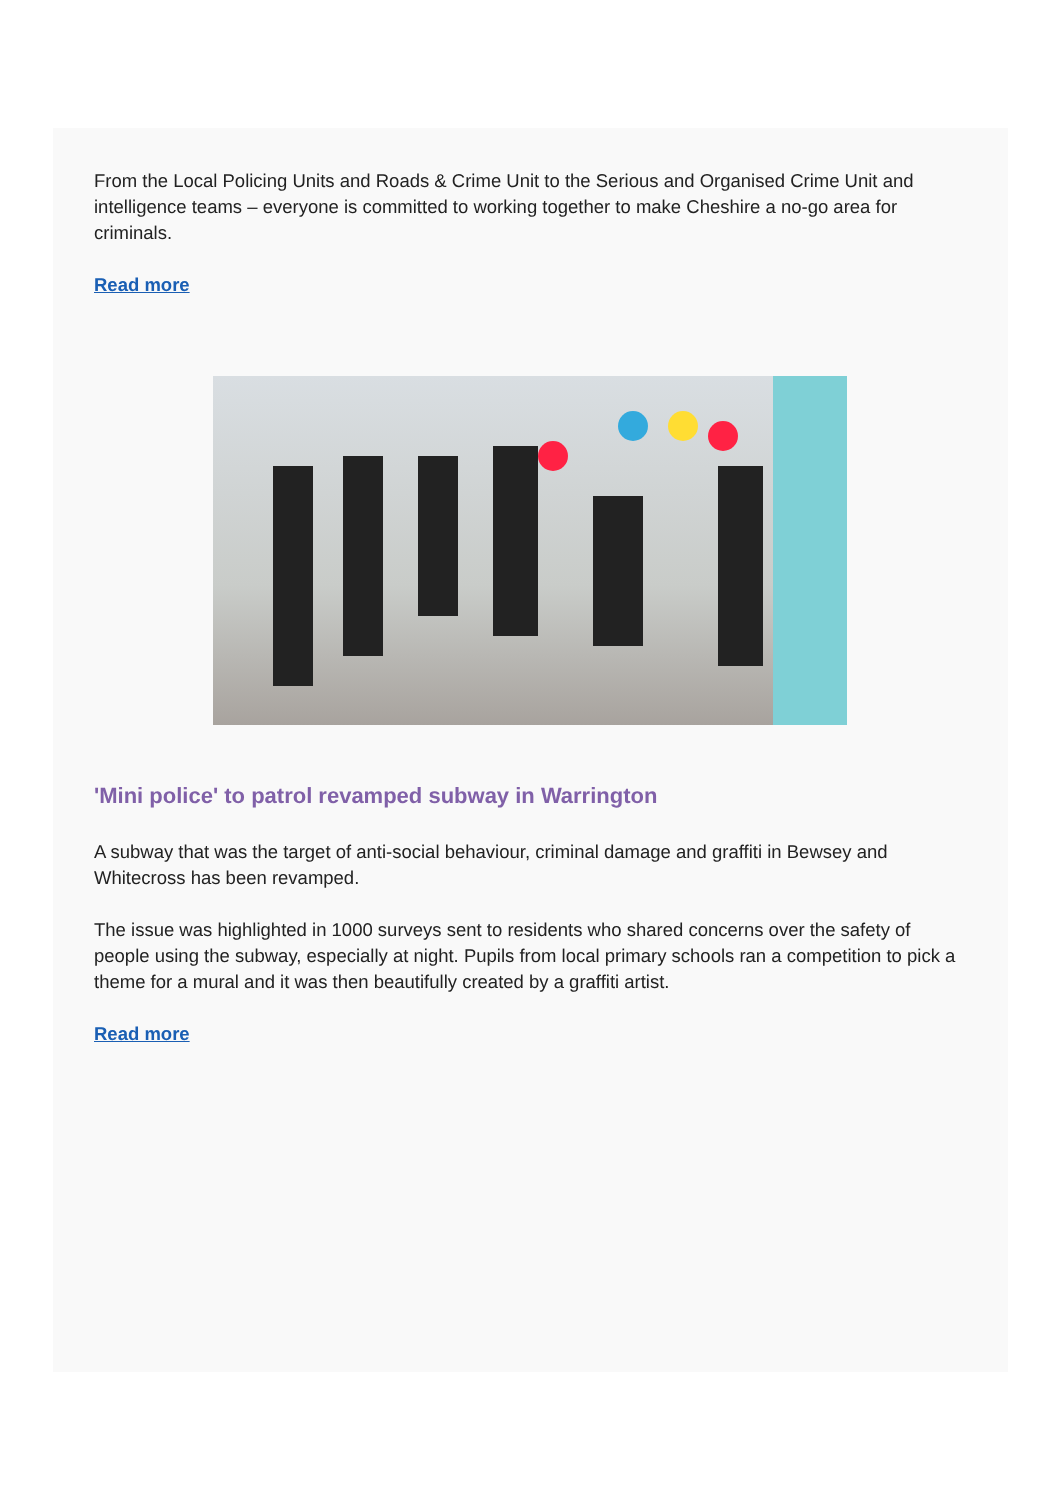From the Local Policing Units and Roads & Crime Unit to the Serious and Organised Crime Unit and intelligence teams – everyone is committed to working together to make Cheshire a no-go area for criminals.
Read more
'Mini police' to patrol revamped subway in Warrington
A subway that was the target of anti-social behaviour, criminal damage and graffiti in Bewsey and Whitecross has been revamped.
The issue was highlighted in 1000 surveys sent to residents who shared concerns over the safety of people using the subway, especially at night. Pupils from local primary schools ran a competition to pick a theme for a mural and it was then beautifully created by a graffiti artist.
Read more